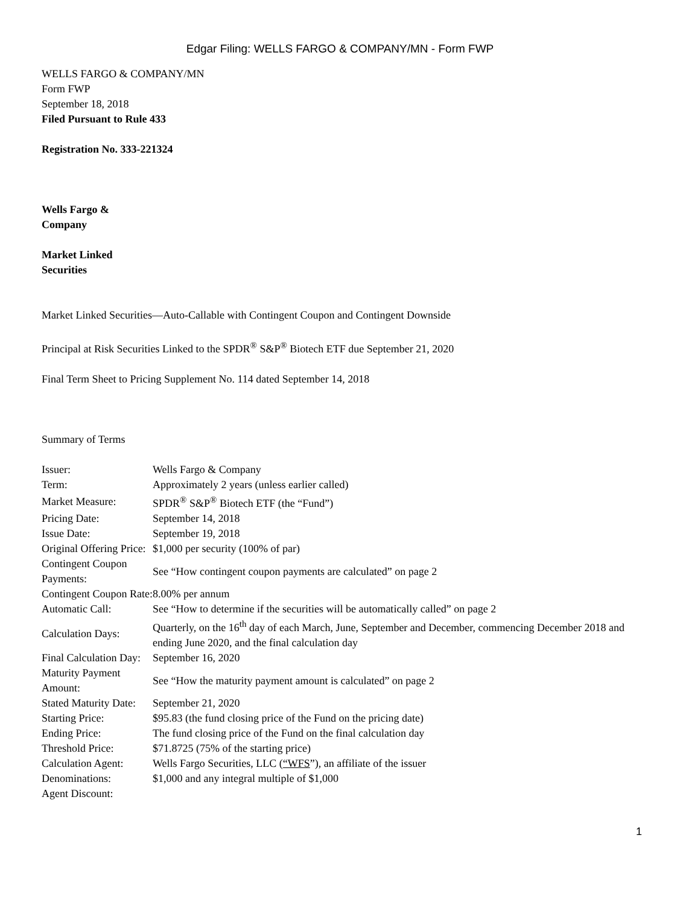Edgar Filing: WELLS FARGO & COMPANY/MN - Form FWP
WELLS FARGO & COMPANY/MN
Form FWP
September 18, 2018
Filed Pursuant to Rule 433
Registration No. 333-221324
Wells Fargo &
Company
Market Linked
Securities
Market Linked Securities—Auto-Callable with Contingent Coupon and Contingent Downside
Principal at Risk Securities Linked to the SPDR<sup>®</sup> S&P<sup>®</sup> Biotech ETF due September 21, 2020
Final Term Sheet to Pricing Supplement No. 114 dated September 14, 2018
Summary of Terms
| Issuer: | Wells Fargo & Company |
| Term: | Approximately 2 years (unless earlier called) |
| Market Measure: | SPDR<sup>®</sup> S&P<sup>®</sup> Biotech ETF (the “Fund”) |
| Pricing Date: | September 14, 2018 |
| Issue Date: | September 19, 2018 |
| Original Offering Price: | $1,000 per security (100% of par) |
| Contingent Coupon Payments: | See “How contingent coupon payments are calculated” on page 2 |
| Contingent Coupon Rate: | 8.00% per annum |
| Automatic Call: | See “How to determine if the securities will be automatically called” on page 2 |
| Calculation Days: | Quarterly, on the 16<sup>th</sup> day of each March, June, September and December, commencing December 2018 and ending June 2020, and the final calculation day |
| Final Calculation Day: | September 16, 2020 |
| Maturity Payment Amount: | See “How the maturity payment amount is calculated” on page 2 |
| Stated Maturity Date: | September 21, 2020 |
| Starting Price: | $95.83 (the fund closing price of the Fund on the pricing date) |
| Ending Price: | The fund closing price of the Fund on the final calculation day |
| Threshold Price: | $71.8725 (75% of the starting price) |
| Calculation Agent: | Wells Fargo Securities, LLC ( “WFS ”), an affiliate of the issuer |
| Denominations: | $1,000 and any integral multiple of $1,000 |
| Agent Discount: | |
1